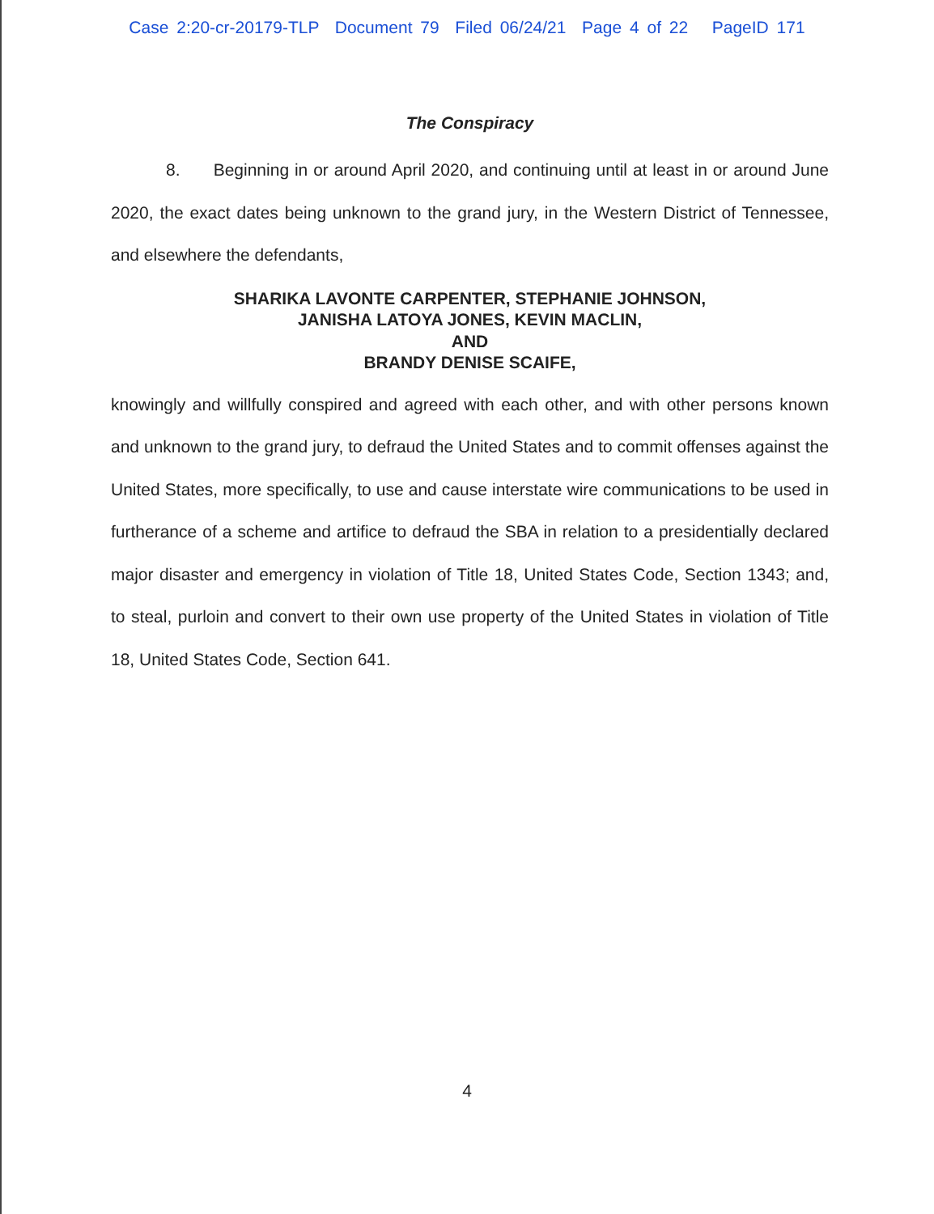Case 2:20-cr-20179-TLP Document 79 Filed 06/24/21 Page 4 of 22 PageID 171
The Conspiracy
8. Beginning in or around April 2020, and continuing until at least in or around June 2020, the exact dates being unknown to the grand jury, in the Western District of Tennessee, and elsewhere the defendants,
SHARIKA LAVONTE CARPENTER, STEPHANIE JOHNSON,
JANISHA LATOYA JONES, KEVIN MACLIN,
AND
BRANDY DENISE SCAIFE,
knowingly and willfully conspired and agreed with each other, and with other persons known and unknown to the grand jury, to defraud the United States and to commit offenses against the United States, more specifically, to use and cause interstate wire communications to be used in furtherance of a scheme and artifice to defraud the SBA in relation to a presidentially declared major disaster and emergency in violation of Title 18, United States Code, Section 1343; and, to steal, purloin and convert to their own use property of the United States in violation of Title 18, United States Code, Section 641.
4